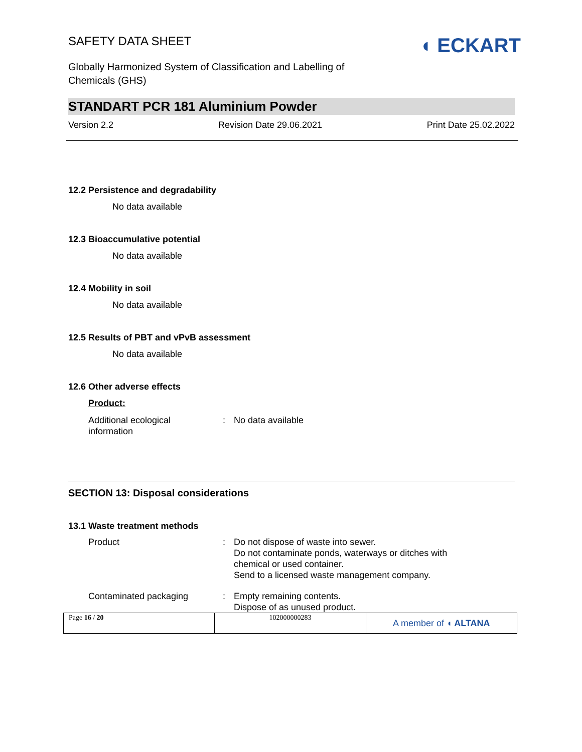SAFETY DATA SHEET
Globally Harmonized System of Classification and Labelling of
Chemicals (GHS)
◖ ECKART
STANDART PCR 181 Aluminium Powder
Version 2.2 Revision Date 29.06.2021 Print Date 25.02.2022
12.2 Persistence and degradability
No data available
12.3 Bioaccumulative potential
No data available
12.4 Mobility in soil
No data available
12.5 Results of PBT and vPvB assessment
No data available
12.6 Other adverse effects
Product:
| Additional ecological information | : | No data available |
SECTION 13: Disposal considerations
13.1 Waste treatment methods
| Product | : | Do not dispose of waste into sewer. Do not contaminate ponds, waterways or ditches with chemical or used container. Send to a licensed waste management company. |
| Contaminated packaging | : | Empty remaining contents. Dispose of as unused product. |
| Page 16 / 20 | 102000000283 | A member of ◖ ALTANA |